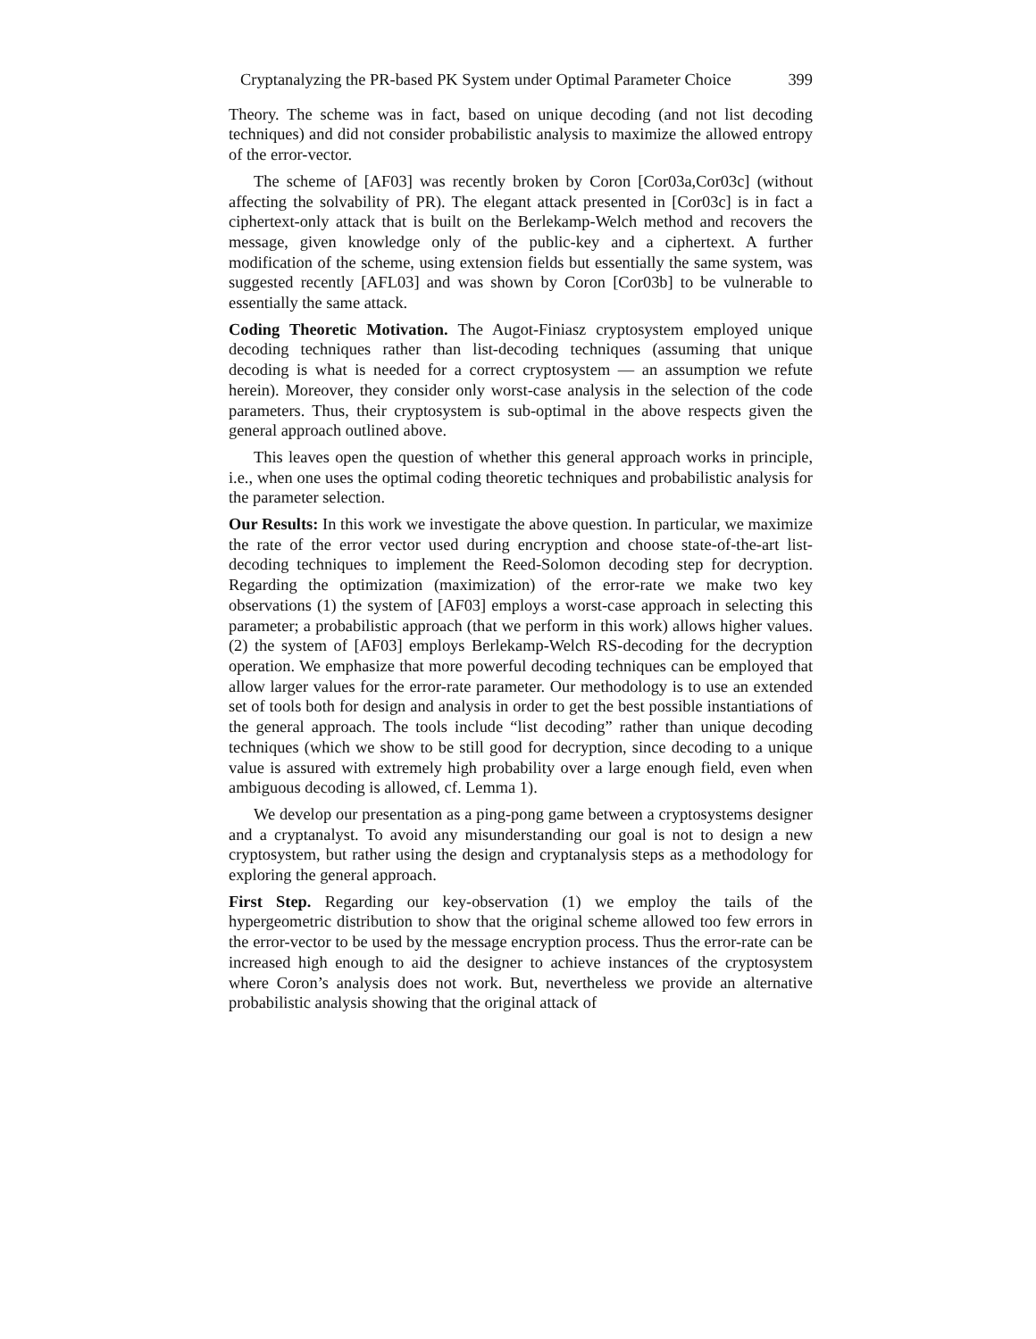Cryptanalyzing the PR-based PK System under Optimal Parameter Choice 399
Theory. The scheme was in fact, based on unique decoding (and not list decoding techniques) and did not consider probabilistic analysis to maximize the allowed entropy of the error-vector.
The scheme of [AF03] was recently broken by Coron [Cor03a,Cor03c] (without affecting the solvability of PR). The elegant attack presented in [Cor03c] is in fact a ciphertext-only attack that is built on the Berlekamp-Welch method and recovers the message, given knowledge only of the public-key and a ciphertext. A further modification of the scheme, using extension fields but essentially the same system, was suggested recently [AFL03] and was shown by Coron [Cor03b] to be vulnerable to essentially the same attack.
Coding Theoretic Motivation. The Augot-Finiasz cryptosystem employed unique decoding techniques rather than list-decoding techniques (assuming that unique decoding is what is needed for a correct cryptosystem — an assumption we refute herein). Moreover, they consider only worst-case analysis in the selection of the code parameters. Thus, their cryptosystem is sub-optimal in the above respects given the general approach outlined above.
This leaves open the question of whether this general approach works in principle, i.e., when one uses the optimal coding theoretic techniques and probabilistic analysis for the parameter selection.
Our Results: In this work we investigate the above question. In particular, we maximize the rate of the error vector used during encryption and choose state-of-the-art list-decoding techniques to implement the Reed-Solomon decoding step for decryption. Regarding the optimization (maximization) of the error-rate we make two key observations (1) the system of [AF03] employs a worst-case approach in selecting this parameter; a probabilistic approach (that we perform in this work) allows higher values. (2) the system of [AF03] employs Berlekamp-Welch RS-decoding for the decryption operation. We emphasize that more powerful decoding techniques can be employed that allow larger values for the error-rate parameter. Our methodology is to use an extended set of tools both for design and analysis in order to get the best possible instantiations of the general approach. The tools include “list decoding” rather than unique decoding techniques (which we show to be still good for decryption, since decoding to a unique value is assured with extremely high probability over a large enough field, even when ambiguous decoding is allowed, cf. Lemma 1).
We develop our presentation as a ping-pong game between a cryptosystems designer and a cryptanalyst. To avoid any misunderstanding our goal is not to design a new cryptosystem, but rather using the design and cryptanalysis steps as a methodology for exploring the general approach.
First Step. Regarding our key-observation (1) we employ the tails of the hypergeometric distribution to show that the original scheme allowed too few errors in the error-vector to be used by the message encryption process. Thus the error-rate can be increased high enough to aid the designer to achieve instances of the cryptosystem where Coron’s analysis does not work. But, nevertheless we provide an alternative probabilistic analysis showing that the original attack of